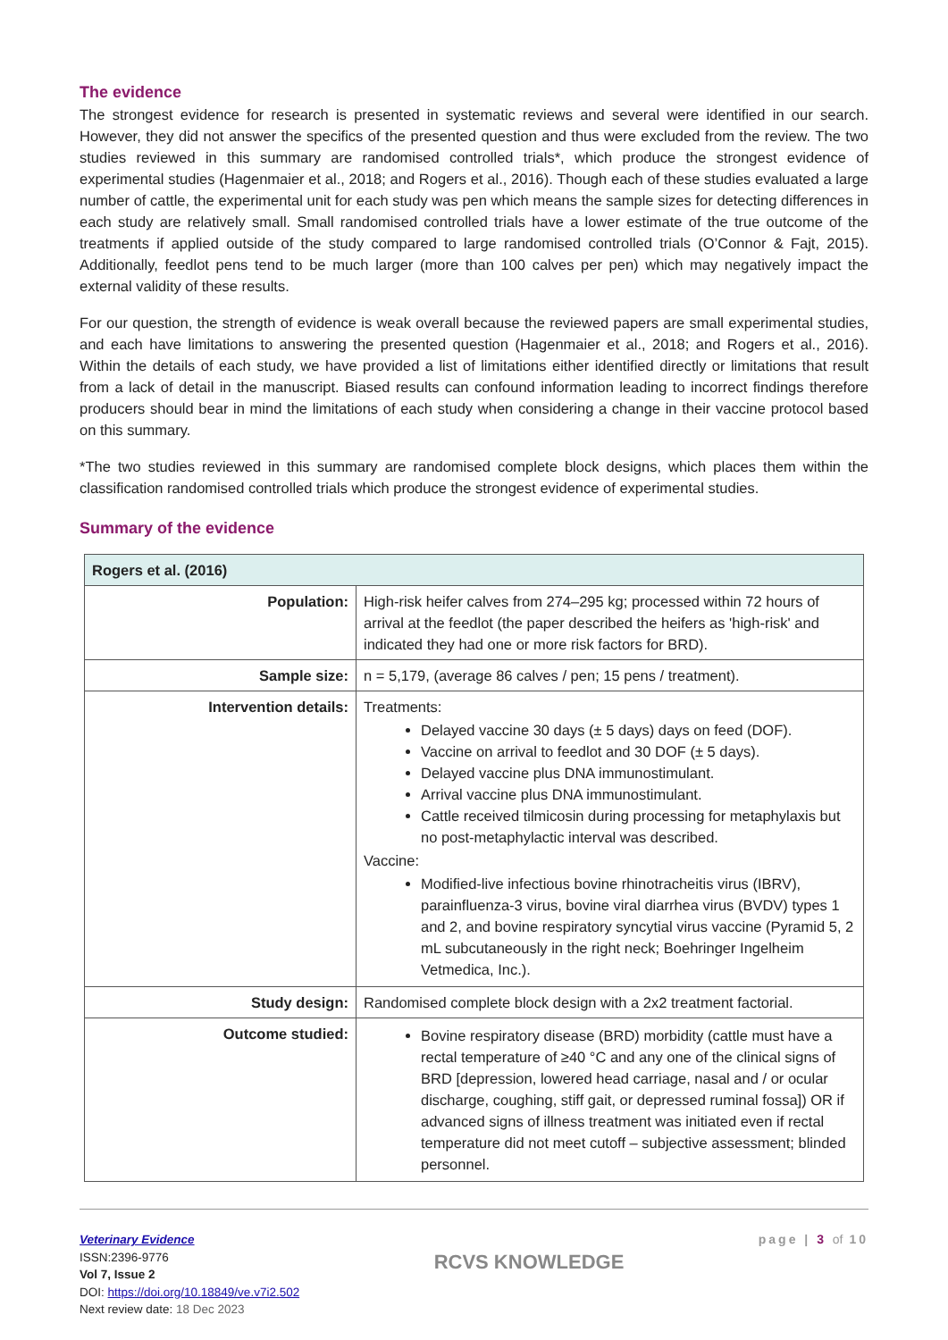The evidence
The strongest evidence for research is presented in systematic reviews and several were identified in our search. However, they did not answer the specifics of the presented question and thus were excluded from the review. The two studies reviewed in this summary are randomised controlled trials*, which produce the strongest evidence of experimental studies (Hagenmaier et al., 2018; and Rogers et al., 2016). Though each of these studies evaluated a large number of cattle, the experimental unit for each study was pen which means the sample sizes for detecting differences in each study are relatively small. Small randomised controlled trials have a lower estimate of the true outcome of the treatments if applied outside of the study compared to large randomised controlled trials (O’Connor & Fajt, 2015). Additionally, feedlot pens tend to be much larger (more than 100 calves per pen) which may negatively impact the external validity of these results.
For our question, the strength of evidence is weak overall because the reviewed papers are small experimental studies, and each have limitations to answering the presented question (Hagenmaier et al., 2018; and Rogers et al., 2016). Within the details of each study, we have provided a list of limitations either identified directly or limitations that result from a lack of detail in the manuscript. Biased results can confound information leading to incorrect findings therefore producers should bear in mind the limitations of each study when considering a change in their vaccine protocol based on this summary.
*The two studies reviewed in this summary are randomised complete block designs, which places them within the classification randomised controlled trials which produce the strongest evidence of experimental studies.
Summary of the evidence
| Rogers et al. (2016) | |
| --- | --- |
| Population: | High-risk heifer calves from 274–295 kg; processed within 72 hours of arrival at the feedlot (the paper described the heifers as 'high-risk' and indicated they had one or more risk factors for BRD). |
| Sample size: | n = 5,179, (average 86 calves / pen; 15 pens / treatment). |
| Intervention details: | Treatments: Delayed vaccine 30 days (± 5 days) days on feed (DOF). Vaccine on arrival to feedlot and 30 DOF (± 5 days). Delayed vaccine plus DNA immunostimulant. Arrival vaccine plus DNA immunostimulant. Cattle received tilmicosin during processing for metaphylaxis but no post-metaphylactic interval was described. Vaccine: Modified-live infectious bovine rhinotracheitis virus (IBRV), parainfluenza-3 virus, bovine viral diarrhea virus (BVDV) types 1 and 2, and bovine respiratory syncytial virus vaccine (Pyramid 5, 2 mL subcutaneously in the right neck; Boehringer Ingelheim Vetmedica, Inc.). |
| Study design: | Randomised complete block design with a 2x2 treatment factorial. |
| Outcome studied: | Bovine respiratory disease (BRD) morbidity (cattle must have a rectal temperature of ≥40 °C and any one of the clinical signs of BRD [depression, lowered head carriage, nasal and / or ocular discharge, coughing, stiff gait, or depressed ruminal fossa]) OR if advanced signs of illness treatment was initiated even if rectal temperature did not meet cutoff – subjective assessment; blinded personnel. |
Veterinary Evidence
ISSN:2396-9776
Vol 7, Issue 2
DOI: https://doi.org/10.18849/ve.v7i2.502
Next review date: 18 Dec 2023
RCVS KNOWLEDGE
page | 3 of 10